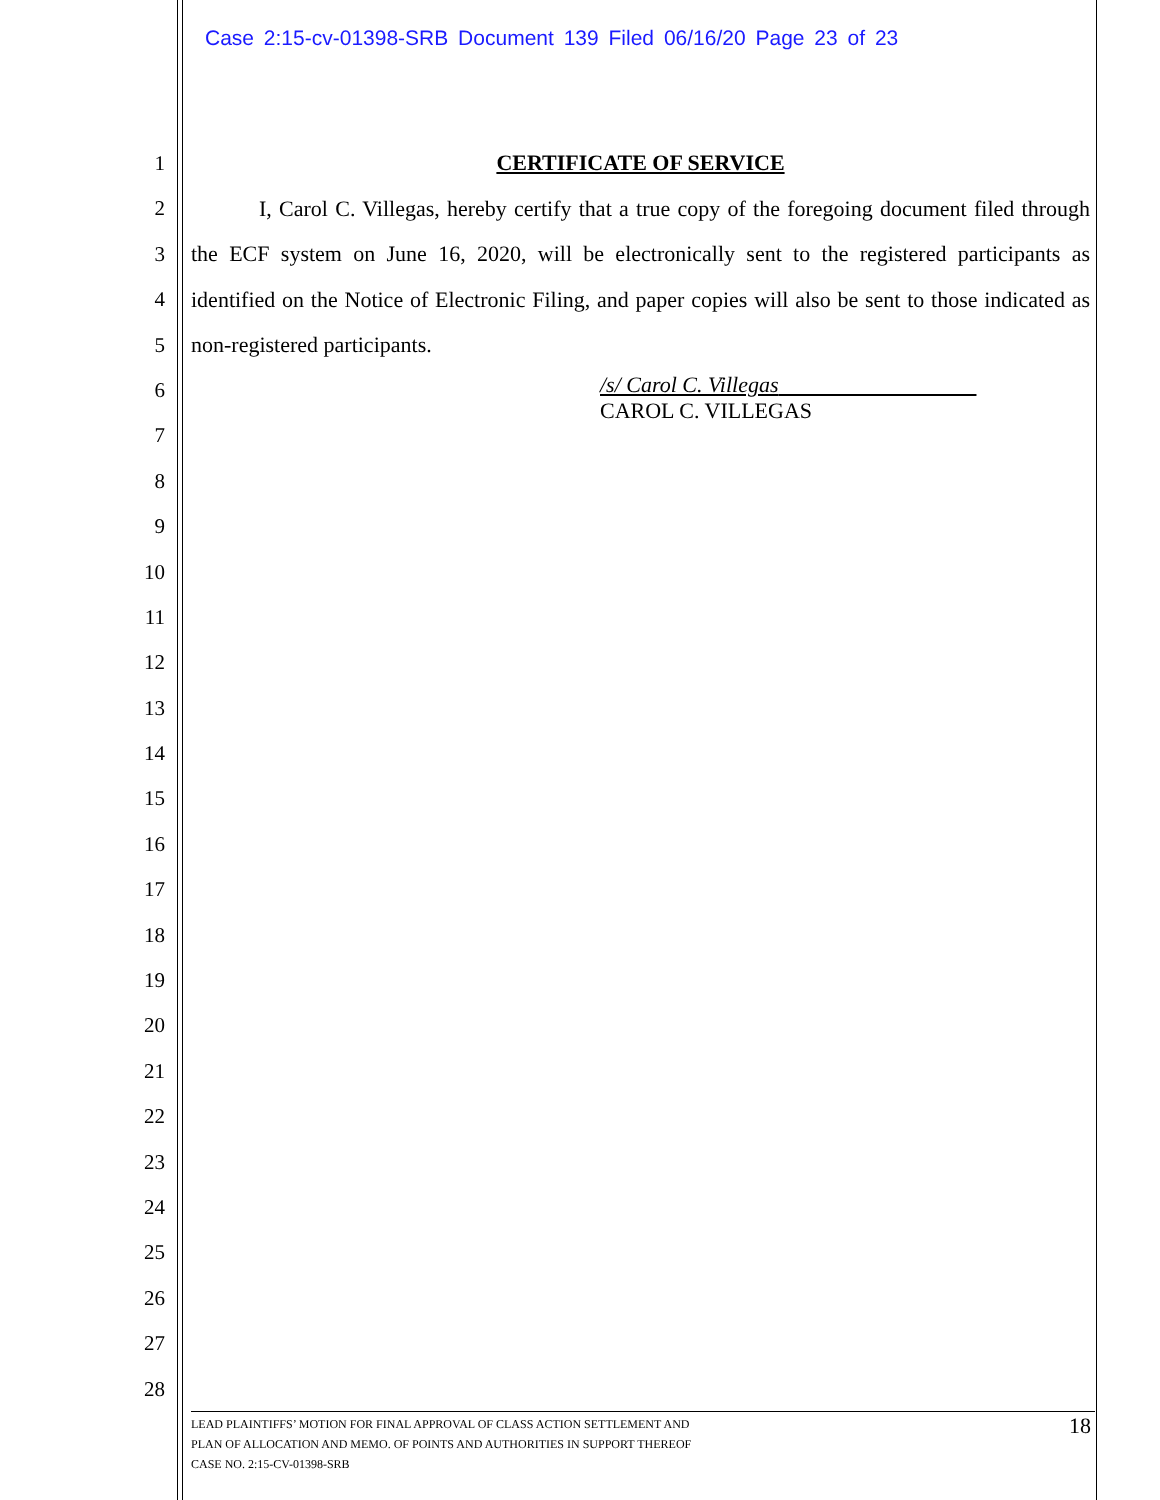Case 2:15-cv-01398-SRB Document 139 Filed 06/16/20 Page 23 of 23
1
2
3
4
5
6
7
8
9
10
11
12
13
14
15
16
17
18
19
20
21
22
23
24
25
26
27
28
CERTIFICATE OF SERVICE
I, Carol C. Villegas, hereby certify that a true copy of the foregoing document filed through the ECF system on June 16, 2020, will be electronically sent to the registered participants as identified on the Notice of Electronic Filing, and paper copies will also be sent to those indicated as non-registered participants.
/s/ Carol C. Villegas
CAROL C. VILLEGAS
LEAD PLAINTIFFS’ MOTION FOR FINAL APPROVAL OF CLASS ACTION SETTLEMENT AND
PLAN OF ALLOCATION AND MEMO. OF POINTS AND AUTHORITIES IN SUPPORT THEREOF
CASE NO. 2:15-CV-01398-SRB
18